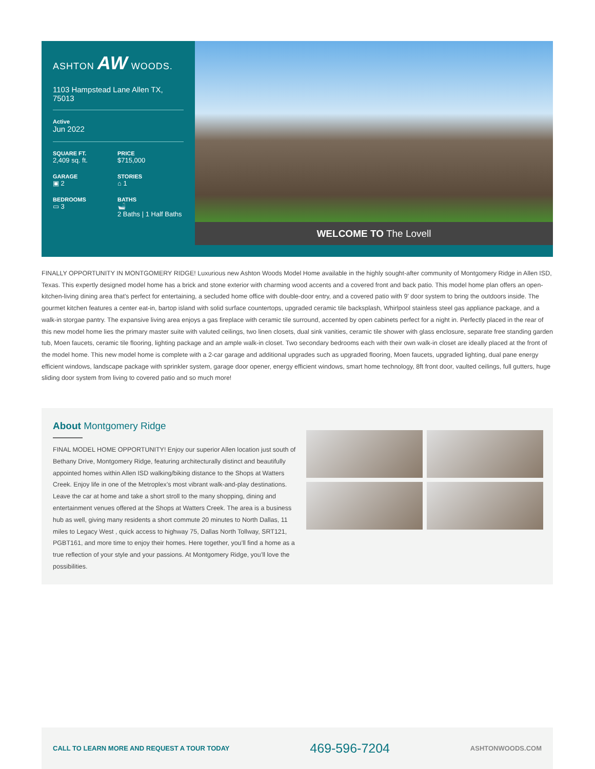ASHTON AW WOODS.
1103 Hampstead Lane Allen TX, 75013
Active
Jun 2022
SQUARE FT.
2,409 sq. ft.
PRICE
$715,000
GARAGE
▣ 2
STORIES
⌂ 1
BEDROOMS
▭ 3
BATHS
🛁
2 Baths | 1 Half Baths
WELCOME TO The Lovell
FINALLY OPPORTUNITY IN MONTGOMERY RIDGE! Luxurious new Ashton Woods Model Home available in the highly sought-after community of Montgomery Ridge in Allen ISD, Texas. This expertly designed model home has a brick and stone exterior with charming wood accents and a covered front and back patio. This model home plan offers an open-kitchen-living dining area that's perfect for entertaining, a secluded home office with double-door entry, and a covered patio with 9' door system to bring the outdoors inside. The gourmet kitchen features a center eat-in, bartop island with solid surface countertops, upgraded ceramic tile backsplash, Whirlpool stainless steel gas appliance package, and a walk-in storgae pantry. The expansive living area enjoys a gas fireplace with ceramic tile surround, accented by open cabinets perfect for a night in. Perfectly placed in the rear of this new model home lies the primary master suite with valuted ceilings, two linen closets, dual sink vanities, ceramic tile shower with glass enclosure, separate free standing garden tub, Moen faucets, ceramic tile flooring, lighting package and an ample walk-in closet. Two secondary bedrooms each with their own walk-in closet are ideally placed at the front of the model home. This new model home is complete with a 2-car garage and additional upgrades such as upgraded flooring, Moen faucets, upgraded lighting, dual pane energy efficient windows, landscape package with sprinkler system, garage door opener, energy efficient windows, smart home technology, 8ft front door, vaulted ceilings, full gutters, huge sliding door system from living to covered patio and so much more!
About Montgomery Ridge
FINAL MODEL HOME OPPORTUNITY! Enjoy our superior Allen location just south of Bethany Drive, Montgomery Ridge, featuring architecturally distinct and beautifully appointed homes within Allen ISD walking/biking distance to the Shops at Watters Creek. Enjoy life in one of the Metroplex’s most vibrant walk-and-play destinations. Leave the car at home and take a short stroll to the many shopping, dining and entertainment venues offered at the Shops at Watters Creek. The area is a business hub as well, giving many residents a short commute 20 minutes to North Dallas, 11 miles to Legacy West , quick access to highway 75, Dallas North Tollway, SRT121, PGBT161, and more time to enjoy their homes. Here together, you’ll find a home as a true reflection of your style and your passions. At Montgomery Ridge, you’ll love the possibilities.
CALL TO LEARN MORE AND REQUEST A TOUR TODAY 469-596-7204 ASHTONWOODS.COM